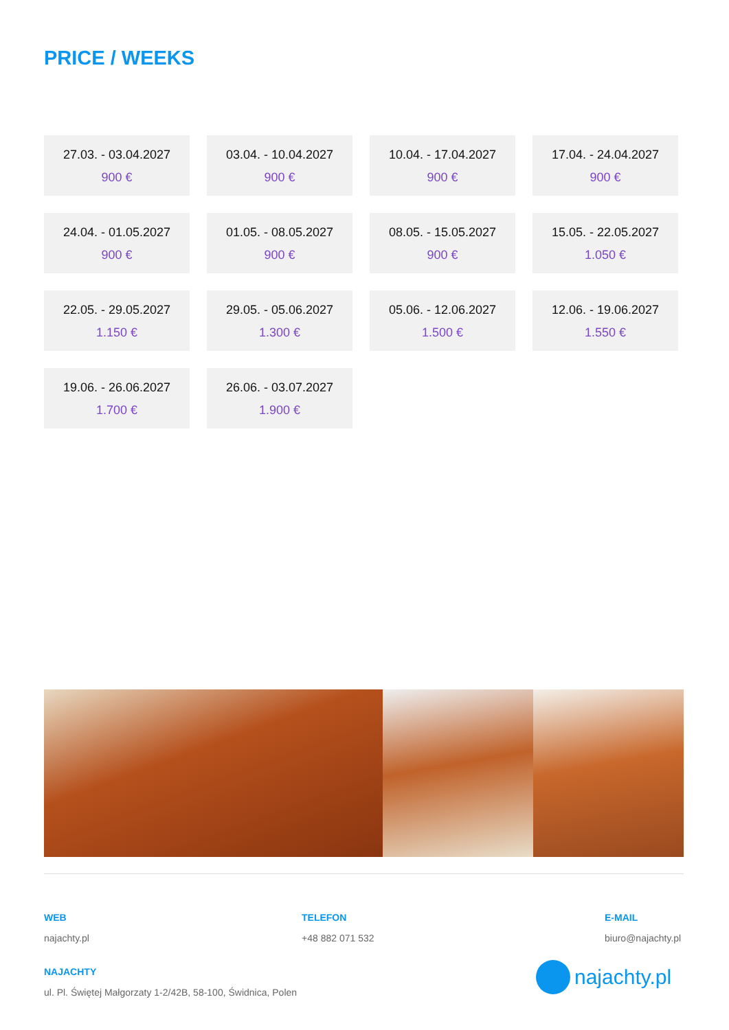PRICE / WEEKS
27.03. - 03.04.2027
900 €
03.04. - 10.04.2027
900 €
10.04. - 17.04.2027
900 €
17.04. - 24.04.2027
900 €
24.04. - 01.05.2027
900 €
01.05. - 08.05.2027
900 €
08.05. - 15.05.2027
900 €
15.05. - 22.05.2027
1.050 €
22.05. - 29.05.2027
1.150 €
29.05. - 05.06.2027
1.300 €
05.06. - 12.06.2027
1.500 €
12.06. - 19.06.2027
1.550 €
19.06. - 26.06.2027
1.700 €
26.06. - 03.07.2027
1.900 €
WEB
najachty.pl
TELEFON
+48 882 071 532
E-MAIL
biuro@najachty.pl
NAJACHTY
ul. Pl. Świętej Małgorzaty 1-2/42B, 58-100, Świdnica, Polen
najachty.pl